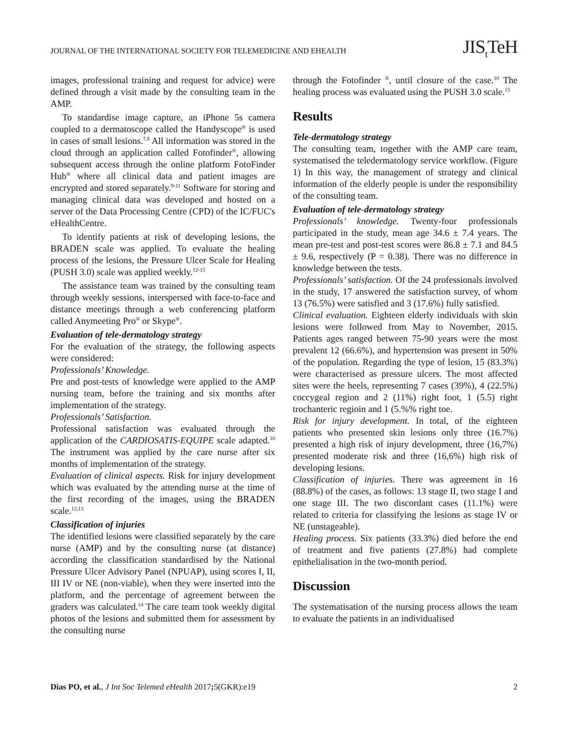JOURNAL OF THE INTERNATIONAL SOCIETY FOR TELEMEDICINE AND EHEALTH
JIS<sub>t</sub>TeH
images, professional training and request for advice) were defined through a visit made by the consulting team in the AMP.
To standardise image capture, an iPhone 5s camera coupled to a dermatoscope called the Handyscope<sup>®</sup> is used in cases of small lesions.<sup>7,8</sup> All information was stored in the cloud through an application called Fotofinder<sup>®</sup>, allowing subsequent access through the online platform FotoFinder Hub<sup>®</sup> where all clinical data and patient images are encrypted and stored separately.<sup>9-11</sup> Software for storing and managing clinical data was developed and hosted on a server of the Data Processing Centre (CPD) of the IC/FUC's eHealthCentre.
To identify patients at risk of developing lesions, the BRADEN scale was applied. To evaluate the healing process of the lesions, the Pressure Ulcer Scale for Healing (PUSH 3.0) scale was applied weekly.<sup>12-15</sup>
The assistance team was trained by the consulting team through weekly sessions, interspersed with face-to-face and distance meetings through a web conferencing platform called Anymeeting Pro<sup>®</sup> or Skype<sup>®</sup>.
Evaluation of tele-dermatology strategy
For the evaluation of the strategy, the following aspects were considered:
Professionals’ Knowledge.
Pre and post-tests of knowledge were applied to the AMP nursing team, before the training and six months after implementation of the strategy.
Professionals’ Satisfaction.
Professional satisfaction was evaluated through the application of the CARDIOSATIS-EQUIPE scale adapted.<sup>16</sup> The instrument was applied by the care nurse after six months of implementation of the strategy.
Evaluation of clinical aspects. Risk for injury development which was evaluated by the attending nurse at the time of the first recording of the images, using the BRADEN scale.<sup>12,13</sup>
Classification of injuries
The identified lesions were classified separately by the care nurse (AMP) and by the consulting nurse (at distance) according the classification standardised by the National Pressure Ulcer Advisory Panel (NPUAP), using scores I, II, III IV or NE (non-viable), when they were inserted into the platform, and the percentage of agreement between the graders was calculated.<sup>14</sup> The care team took weekly digital photos of the lesions and submitted them for assessment by the consulting nurse
through the Fotofinder <sup>®</sup>, until closure of the case.<sup>10</sup> The healing process was evaluated using the PUSH 3.0 scale.<sup>15</sup>
Results
Tele-dermatology strategy
The consulting team, together with the AMP care team, systematised the teledermatology service workflow. (Figure 1) In this way, the management of strategy and clinical information of the elderly people is under the responsibility of the consulting team.
Evaluation of tele-dermatology strategy
Professionals’ knowledge. Twenty-four professionals participated in the study, mean age 34.6 ± 7.4 years. The mean pre-test and post-test scores were 86.8 ± 7.1 and 84.5 ± 9.6, respectively (P = 0.38). There was no difference in knowledge between the tests.
Professionals’ satisfaction. Of the 24 professionals involved in the study, 17 answered the satisfaction survey, of whom 13 (76.5%) were satisfied and 3 (17.6%) fully satisfied.
Clinical evaluation. Eighteen elderly individuals with skin lesions were followed from May to November, 2015. Patients ages ranged between 75-90 years were the most prevalent 12 (66.6%), and hypertension was present in 50% of the population. Regarding the type of lesion, 15 (83.3%) were characterised as pressure ulcers. The most affected sites were the heels, representing 7 cases (39%), 4 (22.5%) coccygeal region and 2 (11%) right foot, 1 (5.5) right trochanteric regioin and 1 (5.%% right toe.
Risk for injury development. In total, of the eighteen patients who presented skin lesions only three (16.7%) presented a high risk of injury development, three (16,7%) presented moderate risk and three (16,6%) high risk of developing lesions.
Classification of injuries. There was agreement in 16 (88.8%) of the cases, as follows: 13 stage II, two stage I and one stage III. The two discordant cases (11.1%) were related to criteria for classifying the lesions as stage IV or NE (unstageable).
Healing process. Six patients (33.3%) died before the end of treatment and five patients (27.8%) had complete epithelialisation in the two-month period.
Discussion
The systematisation of the nursing process allows the team to evaluate the patients in an individualised
Dias PO, et al., J Int Soc Telemed eHealth 2017; 5(GKR):e19 2